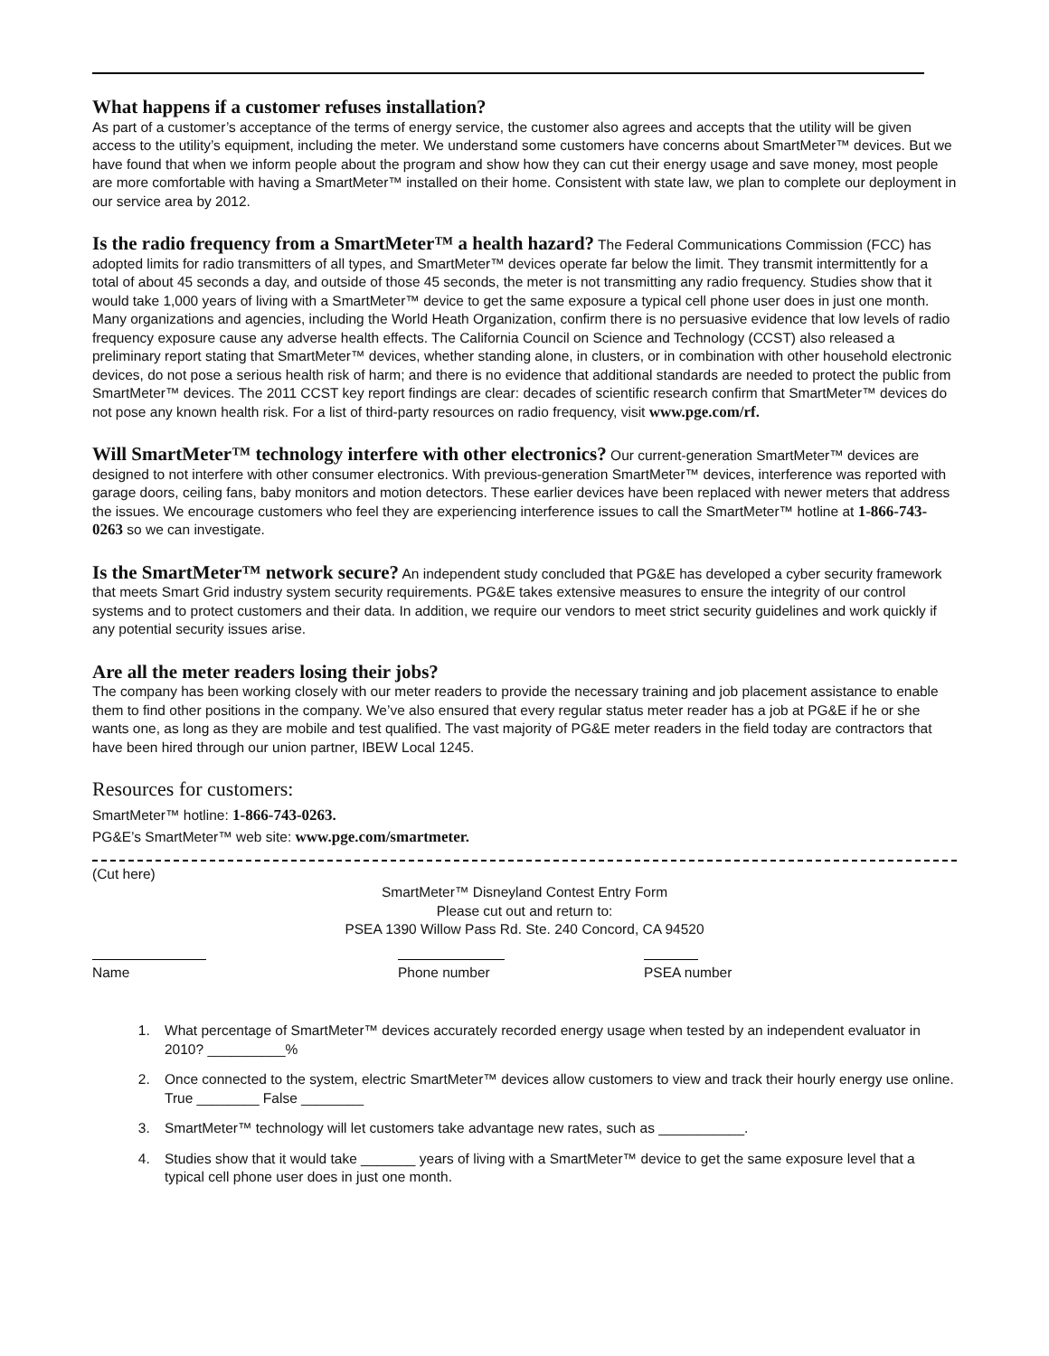What happens if a customer refuses installation?
As part of a customer’s acceptance of the terms of energy service, the customer also agrees and accepts that the utility will be given access to the utility’s equipment, including the meter. We understand some customers have concerns about SmartMeter™ devices. But we have found that when we inform people about the program and show how they can cut their energy usage and save money, most people are more comfortable with having a SmartMeter™ installed on their home. Consistent with state law, we plan to complete our deployment in our service area by 2012.
Is the radio frequency from a SmartMeter™ a health hazard?
The Federal Communications Commission (FCC) has adopted limits for radio transmitters of all types, and SmartMeter™ devices operate far below the limit. They transmit intermittently for a total of about 45 seconds a day, and outside of those 45 seconds, the meter is not transmitting any radio frequency. Studies show that it would take 1,000 years of living with a SmartMeter™ device to get the same exposure a typical cell phone user does in just one month. Many organizations and agencies, including the World Heath Organization, confirm there is no persuasive evidence that low levels of radio frequency exposure cause any adverse health effects. The California Council on Science and Technology (CCST) also released a preliminary report stating that SmartMeter™ devices, whether standing alone, in clusters, or in combination with other household electronic devices, do not pose a serious health risk of harm; and there is no evidence that additional standards are needed to protect the public from SmartMeter™ devices. The 2011 CCST key report findings are clear: decades of scientific research confirm that SmartMeter™ devices do not pose any known health risk. For a list of third-party resources on radio frequency, visit www.pge.com/rf.
Will SmartMeter™ technology interfere with other electronics?
Our current-generation SmartMeter™ devices are designed to not interfere with other consumer electronics. With previous-generation SmartMeter™ devices, interference was reported with garage doors, ceiling fans, baby monitors and motion detectors. These earlier devices have been replaced with newer meters that address the issues. We encourage customers who feel they are experiencing interference issues to call the SmartMeter™ hotline at 1-866-743-0263 so we can investigate.
Is the SmartMeter™ network secure?
An independent study concluded that PG&E has developed a cyber security framework that meets Smart Grid industry system security requirements. PG&E takes extensive measures to ensure the integrity of our control systems and to protect customers and their data. In addition, we require our vendors to meet strict security guidelines and work quickly if any potential security issues arise.
Are all the meter readers losing their jobs?
The company has been working closely with our meter readers to provide the necessary training and job placement assistance to enable them to find other positions in the company. We’ve also ensured that every regular status meter reader has a job at PG&E if he or she wants one, as long as they are mobile and test qualified. The vast majority of PG&E meter readers in the field today are contractors that have been hired through our union partner, IBEW Local 1245.
Resources for customers:
SmartMeter™ hotline: 1-866-743-0263.
PG&E’s SmartMeter™ web site: www.pge.com/smartmeter.
(Cut here)
SmartMeter™ Disneyland Contest Entry Form
Please cut out and return to:
PSEA 1390 Willow Pass Rd. Ste. 240 Concord, CA 94520
Name Phone number PSEA number
1. What percentage of SmartMeter™ devices accurately recorded energy usage when tested by an independent evaluator in 2010? __________%
2. Once connected to the system, electric SmartMeter™ devices allow customers to view and track their hourly energy use online. True ________ False ________
3. SmartMeter™ technology will let customers take advantage new rates, such as ___________.
4. Studies show that it would take _______ years of living with a SmartMeter™ device to get the same exposure level that a typical cell phone user does in just one month.